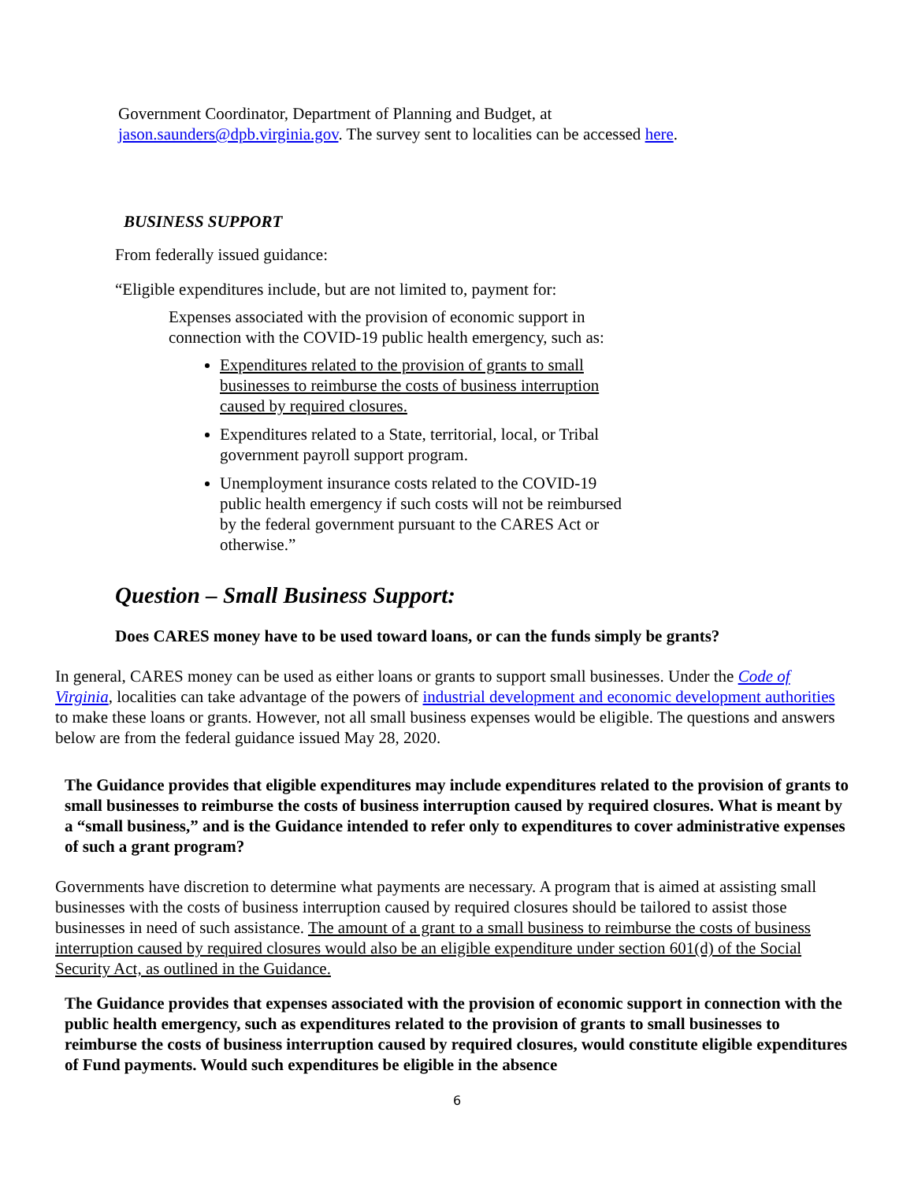Government Coordinator, Department of Planning and Budget, at
jason.saunders@dpb.virginia.gov. The survey sent to localities can be accessed here.
BUSINESS SUPPORT
From federally issued guidance:
“Eligible expenditures include, but are not limited to, payment for:
Expenses associated with the provision of economic support in connection with the COVID-19 public health emergency, such as:
Expenditures related to the provision of grants to small businesses to reimburse the costs of business interruption caused by required closures.
Expenditures related to a State, territorial, local, or Tribal government payroll support program.
Unemployment insurance costs related to the COVID-19 public health emergency if such costs will not be reimbursed by the federal government pursuant to the CARES Act or otherwise.”
Question – Small Business Support:
Does CARES money have to be used toward loans, or can the funds simply be grants?
In general, CARES money can be used as either loans or grants to support small businesses. Under the Code of Virginia, localities can take advantage of the powers of industrial development and economic development authorities to make these loans or grants. However, not all small business expenses would be eligible. The questions and answers below are from the federal guidance issued May 28, 2020.
The Guidance provides that eligible expenditures may include expenditures related to the provision of grants to small businesses to reimburse the costs of business interruption caused by required closures. What is meant by a “small business,” and is the Guidance intended to refer only to expenditures to cover administrative expenses of such a grant program?
Governments have discretion to determine what payments are necessary. A program that is aimed at assisting small businesses with the costs of business interruption caused by required closures should be tailored to assist those businesses in need of such assistance. The amount of a grant to a small business to reimburse the costs of business interruption caused by required closures would also be an eligible expenditure under section 601(d) of the Social Security Act, as outlined in the Guidance.
The Guidance provides that expenses associated with the provision of economic support in connection with the public health emergency, such as expenditures related to the provision of grants to small businesses to reimburse the costs of business interruption caused by required closures, would constitute eligible expenditures of Fund payments. Would such expenditures be eligible in the absence
6